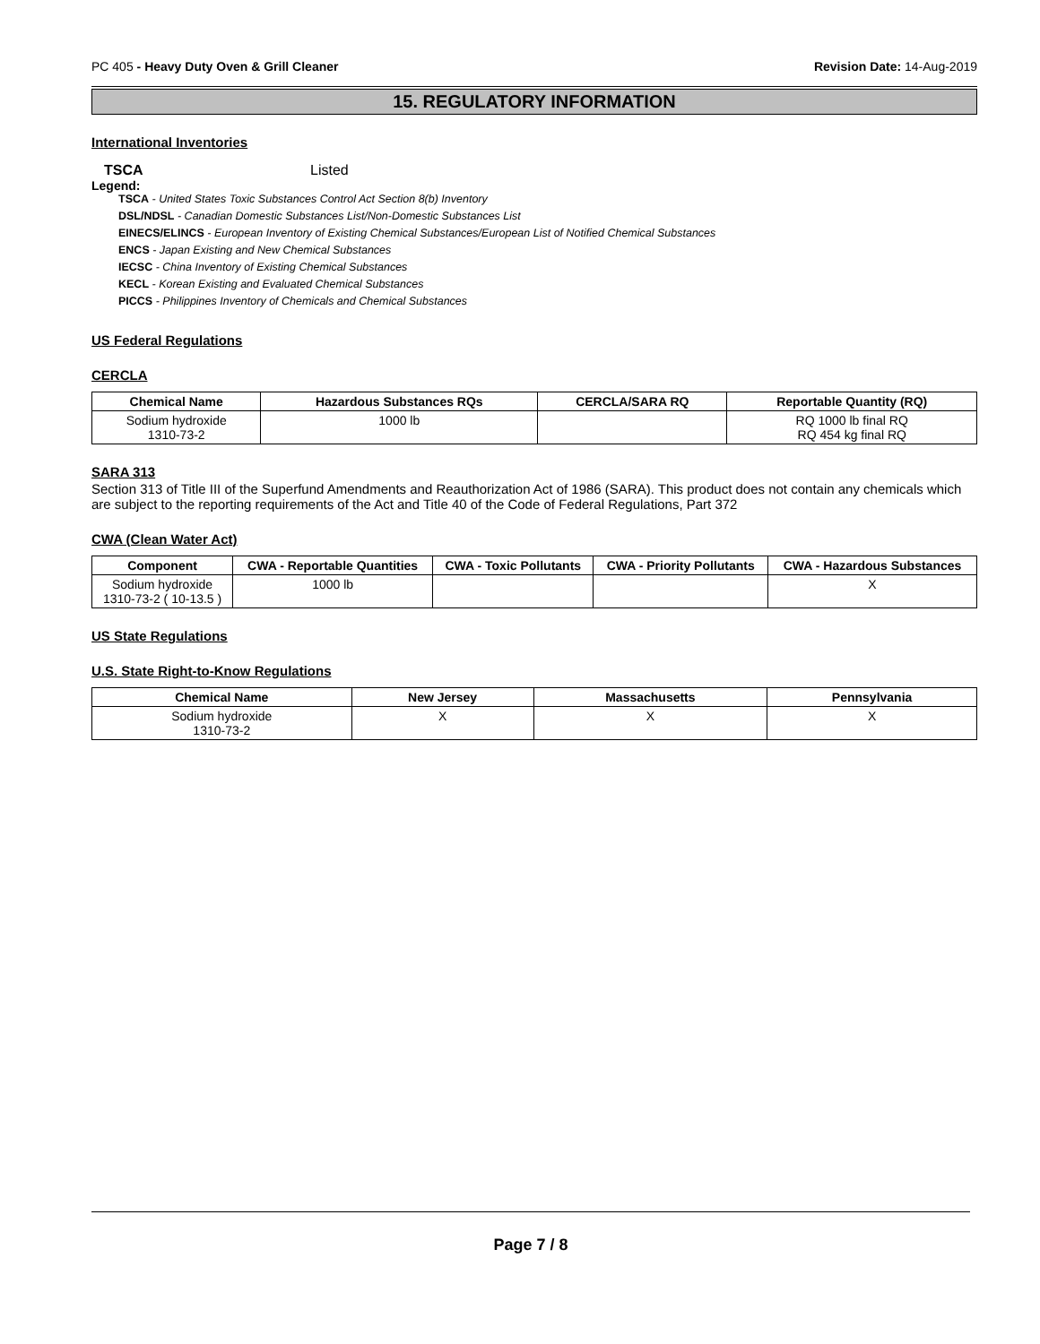PC 405 - Heavy Duty Oven & Grill Cleaner Revision Date: 14-Aug-2019
15. REGULATORY INFORMATION
International Inventories
TSCA Listed
Legend:
TSCA - United States Toxic Substances Control Act Section 8(b) Inventory
DSL/NDSL - Canadian Domestic Substances List/Non-Domestic Substances List
EINECS/ELINCS - European Inventory of Existing Chemical Substances/European List of Notified Chemical Substances
ENCS - Japan Existing and New Chemical Substances
IECSC - China Inventory of Existing Chemical Substances
KECL - Korean Existing and Evaluated Chemical Substances
PICCS - Philippines Inventory of Chemicals and Chemical Substances
US Federal Regulations
CERCLA
| Chemical Name | Hazardous Substances RQs | CERCLA/SARA RQ | Reportable Quantity (RQ) |
| --- | --- | --- | --- |
| Sodium hydroxide 1310-73-2 | 1000 lb | | RQ 1000 lb final RQ RQ 454 kg final RQ |
SARA 313
Section 313 of Title III of the Superfund Amendments and Reauthorization Act of 1986 (SARA). This product does not contain any chemicals which are subject to the reporting requirements of the Act and Title 40 of the Code of Federal Regulations, Part 372
CWA (Clean Water Act)
| Component | CWA - Reportable Quantities | CWA - Toxic Pollutants | CWA - Priority Pollutants | CWA - Hazardous Substances |
| --- | --- | --- | --- | --- |
| Sodium hydroxide 1310-73-2 ( 10-13.5 ) | 1000 lb | | | X |
US State Regulations
U.S. State Right-to-Know Regulations
| Chemical Name | New Jersey | Massachusetts | Pennsylvania |
| --- | --- | --- | --- |
| Sodium hydroxide 1310-73-2 | X | X | X |
Page 7 / 8